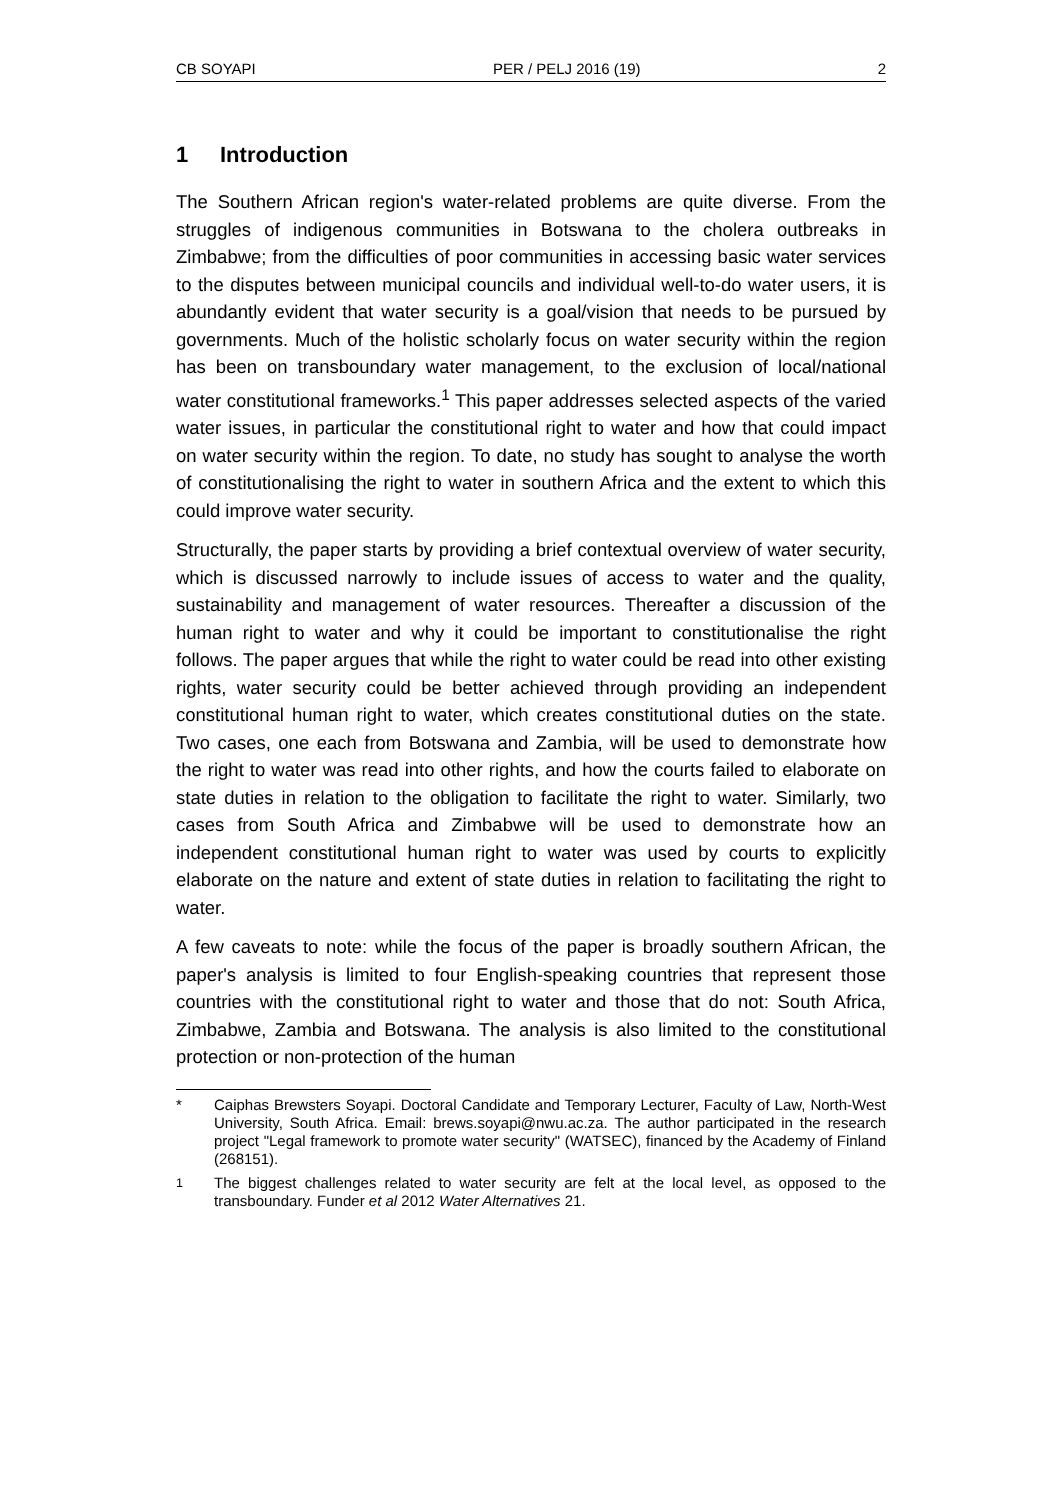CB SOYAPI PER / PELJ 2016 (19) 2
1 Introduction
The Southern African region's water-related problems are quite diverse. From the struggles of indigenous communities in Botswana to the cholera outbreaks in Zimbabwe; from the difficulties of poor communities in accessing basic water services to the disputes between municipal councils and individual well-to-do water users, it is abundantly evident that water security is a goal/vision that needs to be pursued by governments. Much of the holistic scholarly focus on water security within the region has been on transboundary water management, to the exclusion of local/national water constitutional frameworks.<sup>1</sup> This paper addresses selected aspects of the varied water issues, in particular the constitutional right to water and how that could impact on water security within the region. To date, no study has sought to analyse the worth of constitutionalising the right to water in southern Africa and the extent to which this could improve water security.
Structurally, the paper starts by providing a brief contextual overview of water security, which is discussed narrowly to include issues of access to water and the quality, sustainability and management of water resources. Thereafter a discussion of the human right to water and why it could be important to constitutionalise the right follows. The paper argues that while the right to water could be read into other existing rights, water security could be better achieved through providing an independent constitutional human right to water, which creates constitutional duties on the state. Two cases, one each from Botswana and Zambia, will be used to demonstrate how the right to water was read into other rights, and how the courts failed to elaborate on state duties in relation to the obligation to facilitate the right to water. Similarly, two cases from South Africa and Zimbabwe will be used to demonstrate how an independent constitutional human right to water was used by courts to explicitly elaborate on the nature and extent of state duties in relation to facilitating the right to water.
A few caveats to note: while the focus of the paper is broadly southern African, the paper's analysis is limited to four English-speaking countries that represent those countries with the constitutional right to water and those that do not: South Africa, Zimbabwe, Zambia and Botswana. The analysis is also limited to the constitutional protection or non-protection of the human
* Caiphas Brewsters Soyapi. Doctoral Candidate and Temporary Lecturer, Faculty of Law, North-West University, South Africa. Email: brews.soyapi@nwu.ac.za. The author participated in the research project "Legal framework to promote water security" (WATSEC), financed by the Academy of Finland (268151).
<sup>1</sup> The biggest challenges related to water security are felt at the local level, as opposed to the transboundary. Funder et al 2012 Water Alternatives 21.